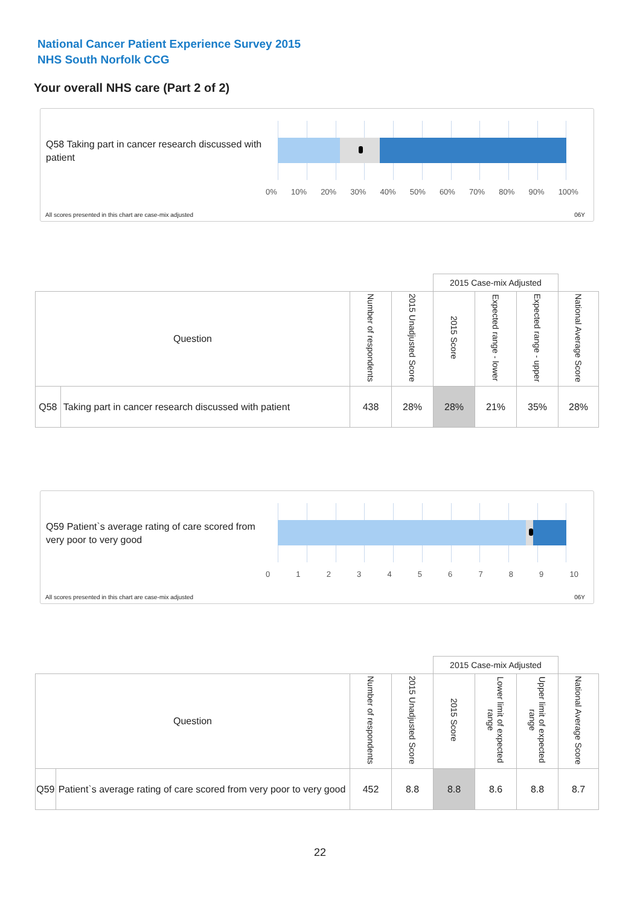National Cancer Patient Experience Survey 2015
NHS South Norfolk CCG
Your overall NHS care (Part 2 of 2)
Q58 Taking part in cancer research discussed with patient
0% 10% 20% 30% 40% 50% 60% 70% 80% 90% 100%
All scores presented in this chart are case-mix adjusted
06Y
| | | | | 2015 Case-mix Adjusted | | | |
| Question | | Number of respondents | 2015 Unadjusted Score | 2015 Score | Expected range - lower | Expected range - upper | National Average Score |
| Q58 | Taking part in cancer research discussed with patient | 438 | 28% | 28% | 21% | 35% | 28% |
Q59 Patient`s average rating of care scored from very poor to very good
0 1 2 3 4 5 6 7 8 9 10
All scores presented in this chart are case-mix adjusted
06Y
| | | | | 2015 Case-mix Adjusted | | | |
| Question | | Number of respondents | 2015 Unadjusted Score | 2015 Score | Lower limit of expected range | Upper limit of expected range | National Average Score |
| Q59 | Patient`s average rating of care scored from very poor to very good | 452 | 8.8 | 8.8 | 8.6 | 8.8 | 8.7 |
22